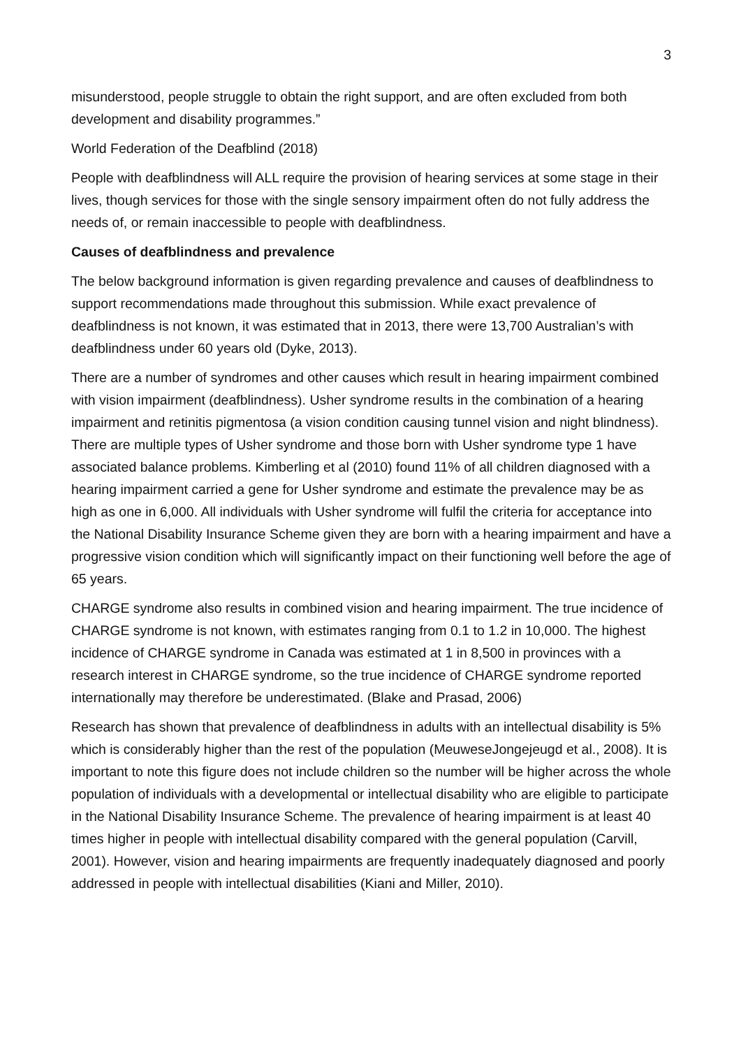3
misunderstood, people struggle to obtain the right support, and are often excluded from both development and disability programmes.”
World Federation of the Deafblind (2018)
People with deafblindness will ALL require the provision of hearing services at some stage in their lives, though services for those with the single sensory impairment often do not fully address the needs of, or remain inaccessible to people with deafblindness.
Causes of deafblindness and prevalence
The below background information is given regarding prevalence and causes of deafblindness to support recommendations made throughout this submission. While exact prevalence of deafblindness is not known, it was estimated that in 2013, there were 13,700 Australian’s with deafblindness under 60 years old (Dyke, 2013).
There are a number of syndromes and other causes which result in hearing impairment combined with vision impairment (deafblindness). Usher syndrome results in the combination of a hearing impairment and retinitis pigmentosa (a vision condition causing tunnel vision and night blindness). There are multiple types of Usher syndrome and those born with Usher syndrome type 1 have associated balance problems. Kimberling et al (2010) found 11% of all children diagnosed with a hearing impairment carried a gene for Usher syndrome and estimate the prevalence may be as high as one in 6,000. All individuals with Usher syndrome will fulfil the criteria for acceptance into the National Disability Insurance Scheme given they are born with a hearing impairment and have a progressive vision condition which will significantly impact on their functioning well before the age of 65 years.
CHARGE syndrome also results in combined vision and hearing impairment. The true incidence of CHARGE syndrome is not known, with estimates ranging from 0.1 to 1.2 in 10,000. The highest incidence of CHARGE syndrome in Canada was estimated at 1 in 8,500 in provinces with a research interest in CHARGE syndrome, so the true incidence of CHARGE syndrome reported internationally may therefore be underestimated. (Blake and Prasad, 2006)
Research has shown that prevalence of deafblindness in adults with an intellectual disability is 5% which is considerably higher than the rest of the population (MeuweseJongejeugd et al., 2008). It is important to note this figure does not include children so the number will be higher across the whole population of individuals with a developmental or intellectual disability who are eligible to participate in the National Disability Insurance Scheme. The prevalence of hearing impairment is at least 40 times higher in people with intellectual disability compared with the general population (Carvill, 2001). However, vision and hearing impairments are frequently inadequately diagnosed and poorly addressed in people with intellectual disabilities (Kiani and Miller, 2010).